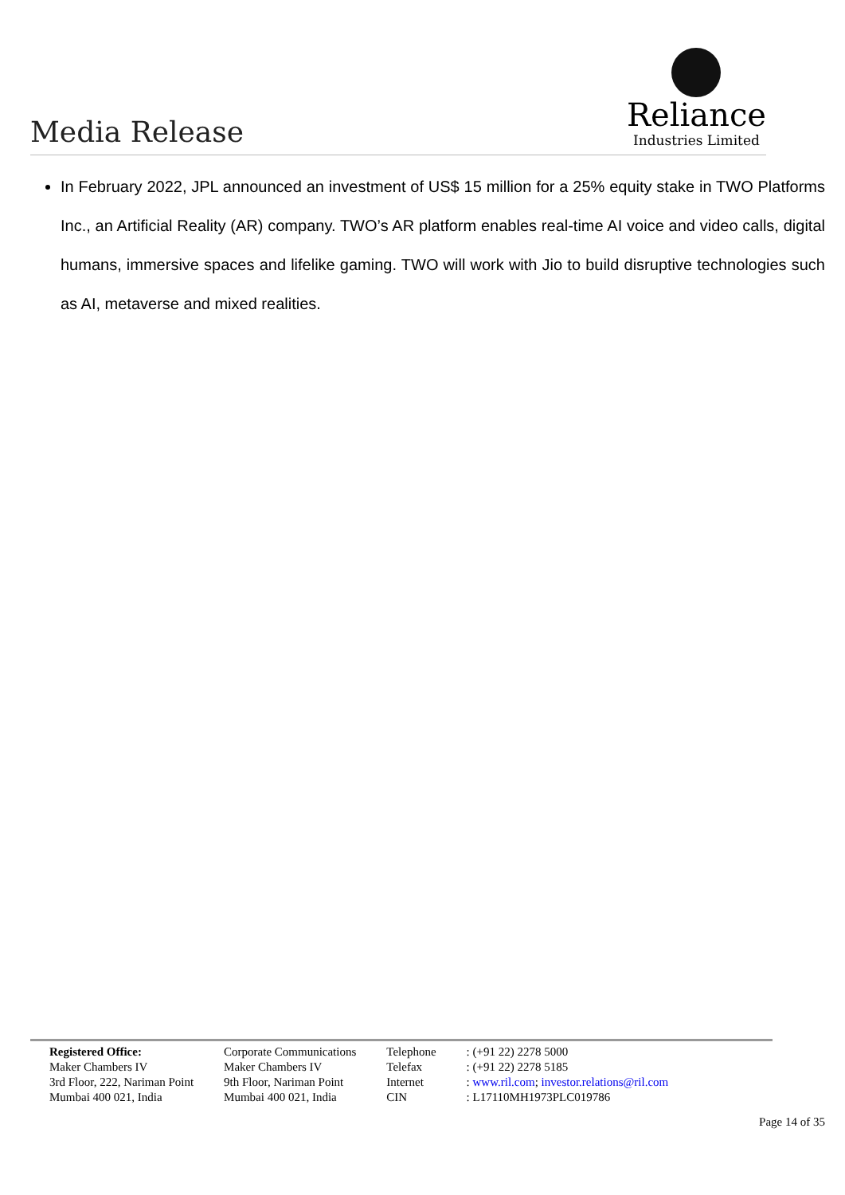Media Release
Reliance
Industries Limited
In February 2022, JPL announced an investment of US$ 15 million for a 25% equity stake in TWO Platforms Inc., an Artificial Reality (AR) company. TWO’s AR platform enables real-time AI voice and video calls, digital humans, immersive spaces and lifelike gaming. TWO will work with Jio to build disruptive technologies such as AI, metaverse and mixed realities.
| Registered Office: | Corporate Communications | Telephone | : (+91 22) 2278 5000 |
| Maker Chambers IV | Maker Chambers IV | Telefax | : (+91 22) 2278 5185 |
| 3rd Floor, 222, Nariman Point | 9th Floor, Nariman Point | Internet | : www.ril.com ; investor.relations@ril.com |
| Mumbai 400 021, India | Mumbai 400 021, India | CIN | : L17110MH1973PLC019786 |
Page 14 of 35